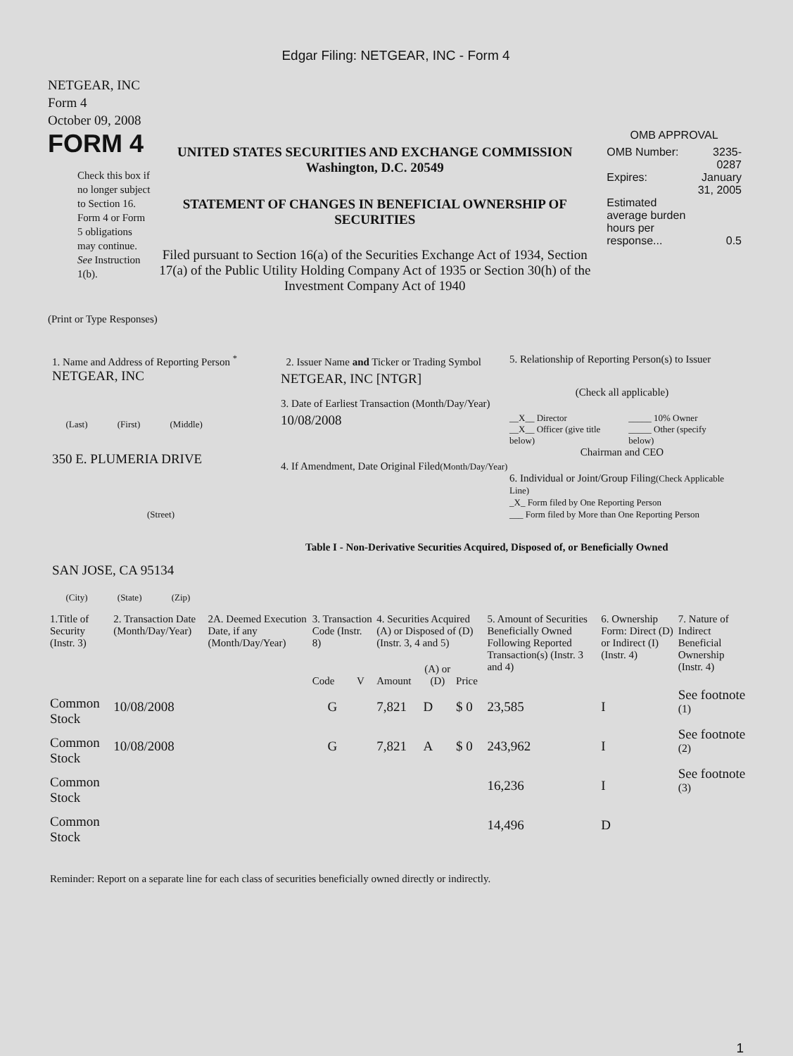Edgar Filing: NETGEAR, INC - Form 4
NETGEAR, INC
Form 4
October 09, 2008
FORM 4
Check this box if no longer subject to Section 16. Form 4 or Form 5 obligations may continue. See Instruction 1(b).
UNITED STATES SECURITIES AND EXCHANGE COMMISSION
Washington, D.C. 20549
STATEMENT OF CHANGES IN BENEFICIAL OWNERSHIP OF SECURITIES
Filed pursuant to Section 16(a) of the Securities Exchange Act of 1934, Section 17(a) of the Public Utility Holding Company Act of 1935 or Section 30(h) of the Investment Company Act of 1940
OMB APPROVAL
| OMB Number: | 3235-0287 |
| Expires: | January 31, 2005 |
| Estimated average burden hours per response... | 0.5 |
(Print or Type Responses)
1. Name and Address of Reporting Person <sup>*</sup>
NETGEAR, INC
(Last) (First) (Middle)
350 E. PLUMERIA DRIVE
(Street)
SAN JOSE, CA 95134
(City) (State) (Zip)
2. Issuer Name and Ticker or Trading Symbol
NETGEAR, INC [NTGR]
3. Date of Earliest Transaction (Month/Day/Year)
10/08/2008
4. If Amendment, Date Original Filed(Month/Day/Year)
5. Relationship of Reporting Person(s) to Issuer
(Check all applicable)
| __X__ Director | _____ 10% Owner |
| __X__ Officer (give title below) | _____ Other (specify below) |
Chairman and CEO
6. Individual or Joint/Group Filing(Check Applicable Line)
_X_ Form filed by One Reporting Person
___ Form filed by More than One Reporting Person
Table I - Non-Derivative Securities Acquired, Disposed of, or Beneficially Owned
| 1.Title of Security (Instr. 3) | 2. Transaction Date (Month/Day/Year) | 2A. Deemed Execution Date, if any (Month/Day/Year) | 3. Transaction Code (Instr. 8) | | 4. Securities Acquired (A) or Disposed of (D) (Instr. 3, 4 and 5) | | | 5. Amount of Securities Beneficially Owned Following Reported Transaction(s) (Instr. 3 and 4) | 6. Ownership Form: Direct (D) or Indirect (I) (Instr. 4) | 7. Nature of Indirect Beneficial Ownership (Instr. 4) |
| | | | Code | V | Amount | (A) or (D) | Price | | | |
| Common Stock | 10/08/2008 | | G | | 7,821 | D | $ 0 | 23,585 | I | See footnote <sup>(1)</sup> |
| Common Stock | 10/08/2008 | | G | | 7,821 | A | $ 0 | 243,962 | I | See footnote <sup>(2)</sup> |
| Common Stock | | | | | | | | 16,236 | I | See footnote <sup>(3)</sup> |
| Common Stock | | | | | | | | 14,496 | D | |
Reminder: Report on a separate line for each class of securities beneficially owned directly or indirectly.
1